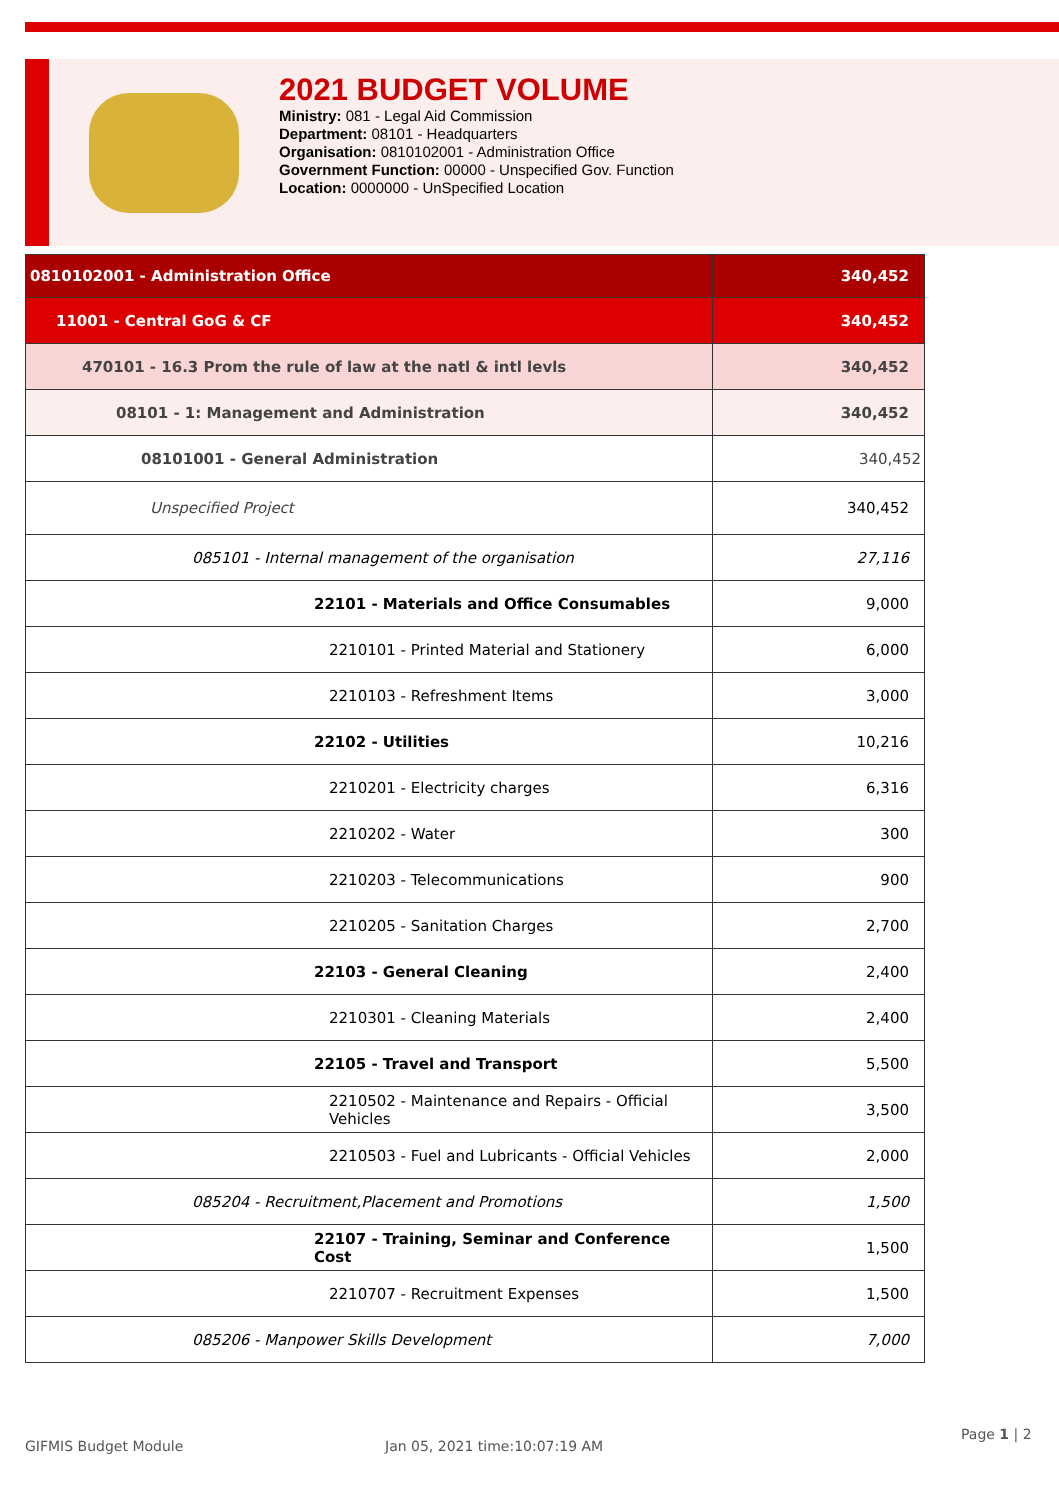2021 BUDGET VOLUME
Ministry: 081 - Legal Aid Commission
Department: 08101 - Headquarters
Organisation: 0810102001 - Administration Office
Government Function: 00000 - Unspecified Gov. Function
Location: 0000000 - UnSpecified Location
| 0810102001 - Administration Office | 340,452 |
| 11001 - Central GoG & CF | 340,452 |
| 470101 - 16.3 Prom the rule of law at the natl & intl levls | 340,452 |
| 08101 - 1: Management and Administration | 340,452 |
| 08101001 - General Administration | 340,452 |
| Unspecified Project | 340,452 |
| 085101 - Internal management of the organisation | 27,116 |
| 22101 - Materials and Office Consumables | 9,000 |
| 2210101 - Printed Material and Stationery | 6,000 |
| 2210103 - Refreshment Items | 3,000 |
| 22102 - Utilities | 10,216 |
| 2210201 - Electricity charges | 6,316 |
| 2210202 - Water | 300 |
| 2210203 - Telecommunications | 900 |
| 2210205 - Sanitation Charges | 2,700 |
| 22103 - General Cleaning | 2,400 |
| 2210301 - Cleaning Materials | 2,400 |
| 22105 - Travel and Transport | 5,500 |
| 2210502 - Maintenance and Repairs - Official Vehicles | 3,500 |
| 2210503 - Fuel and Lubricants - Official Vehicles | 2,000 |
| 085204 - Recruitment,Placement and Promotions | 1,500 |
| 22107 - Training, Seminar and Conference Cost | 1,500 |
| 2210707 - Recruitment Expenses | 1,500 |
| 085206 - Manpower Skills Development | 7,000 |
GIFMIS Budget Module Jan 05, 2021 time:10:07:19 AM Page 1 | 2